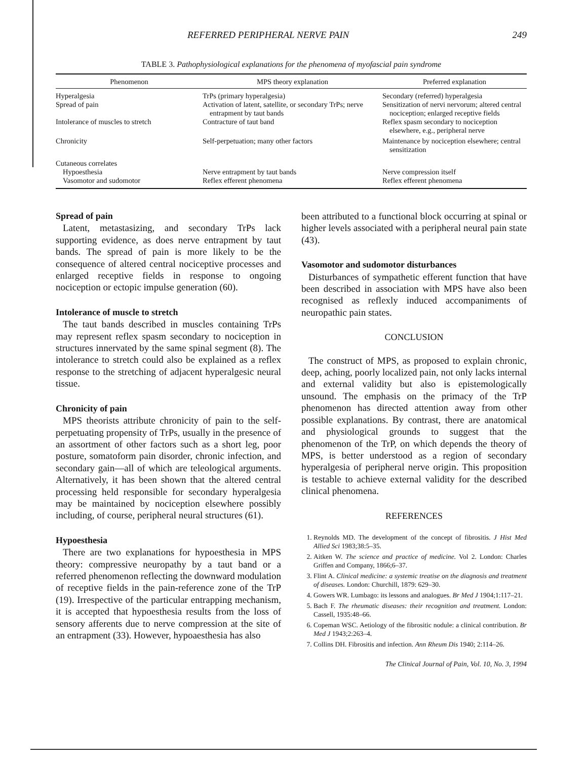REFERRED PERIPHERAL NERVE PAIN 249
TABLE 3. Pathophysiological explanations for the phenomena of myofascial pain syndrome
| Phenomenon | MPS theory explanation | Preferred explanation |
| --- | --- | --- |
| Hyperalgesia | TrPs (primary hyperalgesia) | Secondary (referred) hyperalgesia |
| Spread of pain | Activation of latent, satellite, or secondary TrPs; nerve entrapment by taut bands | Sensitization of nervi nervorum; altered central nociception; enlarged receptive fields |
| Intolerance of muscles to stretch | Contracture of taut band | Reflex spasm secondary to nociception elsewhere, e.g., peripheral nerve |
| Chronicity | Self-perpetuation; many other factors | Maintenance by nociception elsewhere; central sensitization |
| Cutaneous correlates | | |
| Hypoesthesia | Nerve entrapment by taut bands | Nerve compression itself |
| Vasomotor and sudomotor | Reflex efferent phenomena | Reflex efferent phenomena |
Spread of pain
Latent, metastasizing, and secondary TrPs lack supporting evidence, as does nerve entrapment by taut bands. The spread of pain is more likely to be the consequence of altered central nociceptive processes and enlarged receptive fields in response to ongoing nociception or ectopic impulse generation (60).
Intolerance of muscle to stretch
The taut bands described in muscles containing TrPs may represent reflex spasm secondary to nociception in structures innervated by the same spinal segment (8). The intolerance to stretch could also be explained as a reflex response to the stretching of adjacent hyperalgesic neural tissue.
Chronicity of pain
MPS theorists attribute chronicity of pain to the self-perpetuating propensity of TrPs, usually in the presence of an assortment of other factors such as a short leg, poor posture, somatoform pain disorder, chronic infection, and secondary gain—all of which are teleological arguments. Alternatively, it has been shown that the altered central processing held responsible for secondary hyperalgesia may be maintained by nociception elsewhere possibly including, of course, peripheral neural structures (61).
Hypoesthesia
There are two explanations for hypoesthesia in MPS theory: compressive neuropathy by a taut band or a referred phenomenon reflecting the downward modulation of receptive fields in the pain-reference zone of the TrP (19). Irrespective of the particular entrapping mechanism, it is accepted that hypoesthesia results from the loss of sensory afferents due to nerve compression at the site of an entrapment (33). However, hypoaesthesia has also
been attributed to a functional block occurring at spinal or higher levels associated with a peripheral neural pain state (43).
Vasomotor and sudomotor disturbances
Disturbances of sympathetic efferent function that have been described in association with MPS have also been recognised as reflexly induced accompaniments of neuropathic pain states.
CONCLUSION
The construct of MPS, as proposed to explain chronic, deep, aching, poorly localized pain, not only lacks internal and external validity but also is epistemologically unsound. The emphasis on the primacy of the TrP phenomenon has directed attention away from other possible explanations. By contrast, there are anatomical and physiological grounds to suggest that the phenomenon of the TrP, on which depends the theory of MPS, is better understood as a region of secondary hyperalgesia of peripheral nerve origin. This proposition is testable to achieve external validity for the described clinical phenomena.
REFERENCES
1. Reynolds MD. The development of the concept of fibrositis. J Hist Med Allied Sci 1983;38:5–35.
2. Aitken W. The science and practice of medicine. Vol 2. London: Charles Griffen and Company, 1866;6–37.
3. Flint A. Clinical medicine: a systemic treatise on the diagnosis and treatment of diseases. London: Churchill, 1879: 629–30.
4. Gowers WR. Lumbago: its lessons and analogues. Br Med J 1904;1:117–21.
5. Bach F. The rheumatic diseases: their recognition and treatment. London: Cassell, 1935:48–66.
6. Copeman WSC. Aetiology of the fibrositic nodule: a clinical contribution. Br Med J 1943;2:263–4.
7. Collins DH. Fibrositis and infection. Ann Rheum Dis 1940; 2:114–26.
The Clinical Journal of Pain, Vol. 10, No. 3, 1994